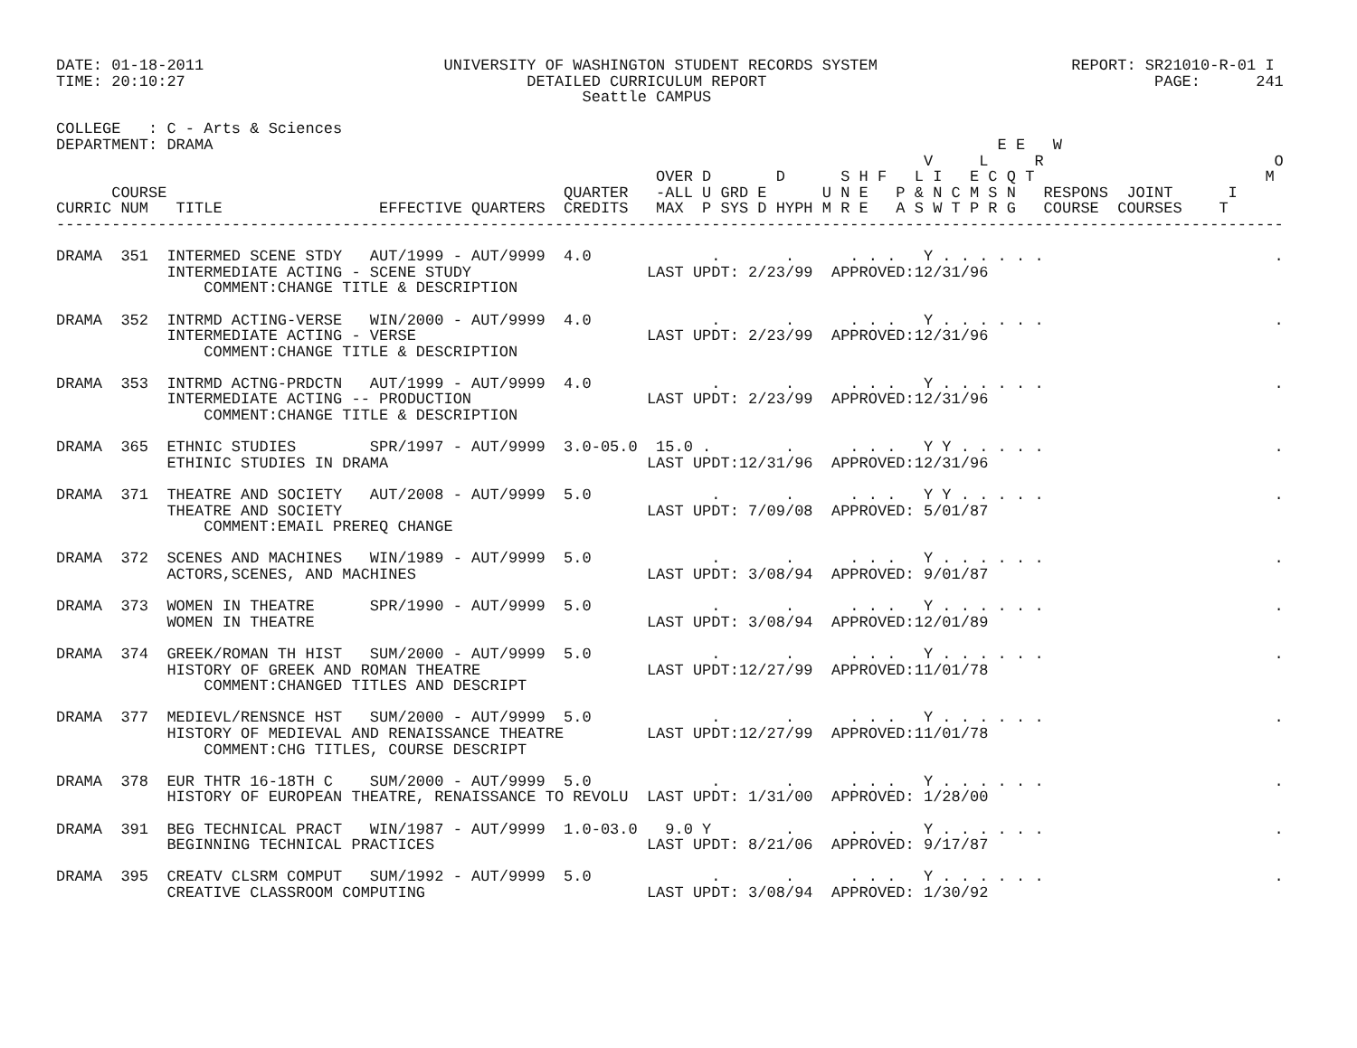DATE: 01-18-2011                          UNIVERSITY OF WASHINGTON STUDENT RECORDS SYSTEM                     REPORT: SR21010-R-01 I
TIME: 20:10:27                                     DETAILED CURRICULUM REPORT                                          PAGE:      241
                                                         Seattle CAMPUS

COLLEGE   : C - Arts & Sciences
DEPARTMENT: DRAMA                                                                                     E E   W
                                                                                              V     L     R                         O
                                                                 OVER D       D      S H F   L I   E C Q T                         M
      COURSE                                           QUARTER   -ALL U GRD E      U N E   P & N C M S N   RESPONS  JOINT      I
CURRIC NUM   TITLE                 EFFECTIVE QUARTERS  CREDITS   MAX  P SYS D HYPH M R E   A S W T P R G   COURSE  COURSES    T
-------------------------------------------------------------------------------------------------------------------------------------

DRAMA  351  INTERMED SCENE STDY   AUT/1999 - AUT/9999  4.0             .       .      . . .   Y . . . . . .                         .
            INTERMEDIATE ACTING - SCENE STUDY                   LAST UPDT: 2/23/99  APPROVED:12/31/96
                COMMENT:CHANGE TITLE & DESCRIPTION

DRAMA  352  INTRMD ACTING-VERSE   WIN/2000 - AUT/9999  4.0             .       .      . . .   Y . . . . . .                         .
            INTERMEDIATE ACTING - VERSE                         LAST UPDT: 2/23/99  APPROVED:12/31/96
                COMMENT:CHANGE TITLE & DESCRIPTION

DRAMA  353  INTRMD ACTNG-PRDCTN   AUT/1999 - AUT/9999  4.0             .       .      . . .   Y . . . . . .                         .
            INTERMEDIATE ACTING -- PRODUCTION                   LAST UPDT: 2/23/99  APPROVED:12/31/96
                COMMENT:CHANGE TITLE & DESCRIPTION

DRAMA  365  ETHNIC STUDIES        SPR/1997 - AUT/9999  3.0-05.0  15.0 .        .      . . .   Y Y . . . . .                         .
            ETHINIC STUDIES IN DRAMA                            LAST UPDT:12/31/96  APPROVED:12/31/96

DRAMA  371  THEATRE AND SOCIETY   AUT/2008 - AUT/9999  5.0             .       .      . . .   Y Y . . . . .                         .
            THEATRE AND SOCIETY                                 LAST UPDT: 7/09/08  APPROVED: 5/01/87
                COMMENT:EMAIL PREREQ CHANGE

DRAMA  372  SCENES AND MACHINES   WIN/1989 - AUT/9999  5.0             .       .      . . .   Y . . . . . .                         .
            ACTORS,SCENES, AND MACHINES                         LAST UPDT: 3/08/94  APPROVED: 9/01/87

DRAMA  373  WOMEN IN THEATRE      SPR/1990 - AUT/9999  5.0             .       .      . . .   Y . . . . . .                         .
            WOMEN IN THEATRE                                    LAST UPDT: 3/08/94  APPROVED:12/01/89

DRAMA  374  GREEK/ROMAN TH HIST   SUM/2000 - AUT/9999  5.0             .       .      . . .   Y . . . . . .                         .
            HISTORY OF GREEK AND ROMAN THEATRE                  LAST UPDT:12/27/99  APPROVED:11/01/78
                COMMENT:CHANGED TITLES AND DESCRIPT

DRAMA  377  MEDIEVL/RENSNCE HST   SUM/2000 - AUT/9999  5.0             .       .      . . .   Y . . . . . .                         .
            HISTORY OF MEDIEVAL AND RENAISSANCE THEATRE         LAST UPDT:12/27/99  APPROVED:11/01/78
                COMMENT:CHG TITLES, COURSE DESCRIPT

DRAMA  378  EUR THTR 16-18TH C    SUM/2000 - AUT/9999  5.0             .       .      . . .   Y . . . . . .                         .
            HISTORY OF EUROPEAN THEATRE, RENAISSANCE TO REVOLU  LAST UPDT: 1/31/00  APPROVED: 1/28/00

DRAMA  391  BEG TECHNICAL PRACT   WIN/1987 - AUT/9999  1.0-03.0   9.0 Y        .      . . .   Y . . . . . .                         .
            BEGINNING TECHNICAL PRACTICES                       LAST UPDT: 8/21/06  APPROVED: 9/17/87

DRAMA  395  CREATV CLSRM COMPUT   SUM/1992 - AUT/9999  5.0             .       .      . . .   Y . . . . . .                         .
            CREATIVE CLASSROOM COMPUTING                        LAST UPDT: 3/08/94  APPROVED: 1/30/92